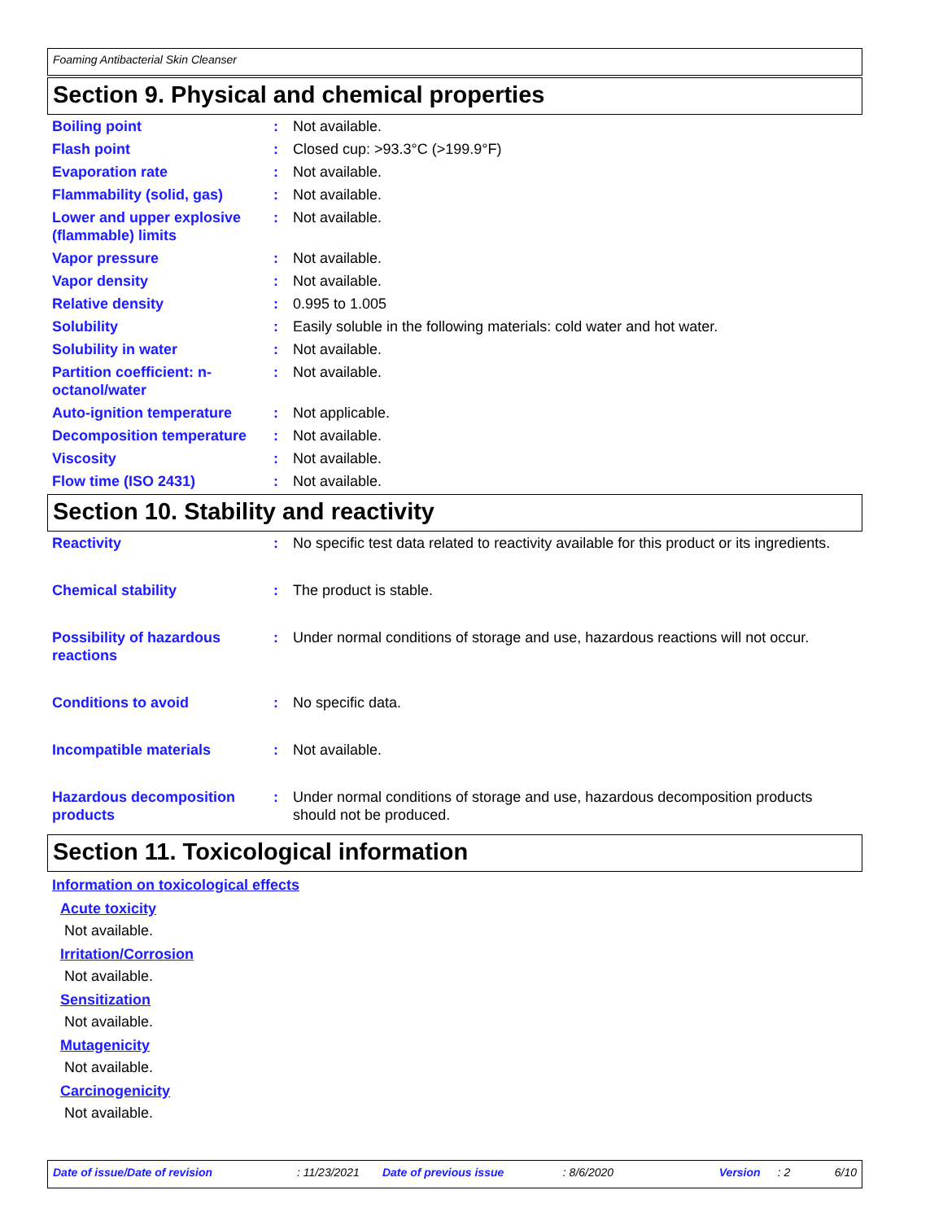Foaming Antibacterial Skin Cleanser
Section 9. Physical and chemical properties
| Boiling point | : | Not available. |
| Flash point | : | Closed cup: >93.3°C (>199.9°F) |
| Evaporation rate | : | Not available. |
| Flammability (solid, gas) | : | Not available. |
| Lower and upper explosive (flammable) limits | : | Not available. |
| Vapor pressure | : | Not available. |
| Vapor density | : | Not available. |
| Relative density | : | 0.995 to 1.005 |
| Solubility | : | Easily soluble in the following materials: cold water and hot water. |
| Solubility in water | : | Not available. |
| Partition coefficient: n-octanol/water | : | Not available. |
| Auto-ignition temperature | : | Not applicable. |
| Decomposition temperature | : | Not available. |
| Viscosity | : | Not available. |
| Flow time (ISO 2431) | : | Not available. |
Section 10. Stability and reactivity
| Reactivity | : | No specific test data related to reactivity available for this product or its ingredients. |
| Chemical stability | : | The product is stable. |
| Possibility of hazardous reactions | : | Under normal conditions of storage and use, hazardous reactions will not occur. |
| Conditions to avoid | : | No specific data. |
| Incompatible materials | : | Not available. |
| Hazardous decomposition products | : | Under normal conditions of storage and use, hazardous decomposition products should not be produced. |
Section 11. Toxicological information
Information on toxicological effects
Acute toxicity
Not available.
Irritation/Corrosion
Not available.
Sensitization
Not available.
Mutagenicity
Not available.
Carcinogenicity
Not available.
Date of issue/Date of revision: 11/23/2021 Date of previous issue: 8/6/2020 Version: 2 6/10